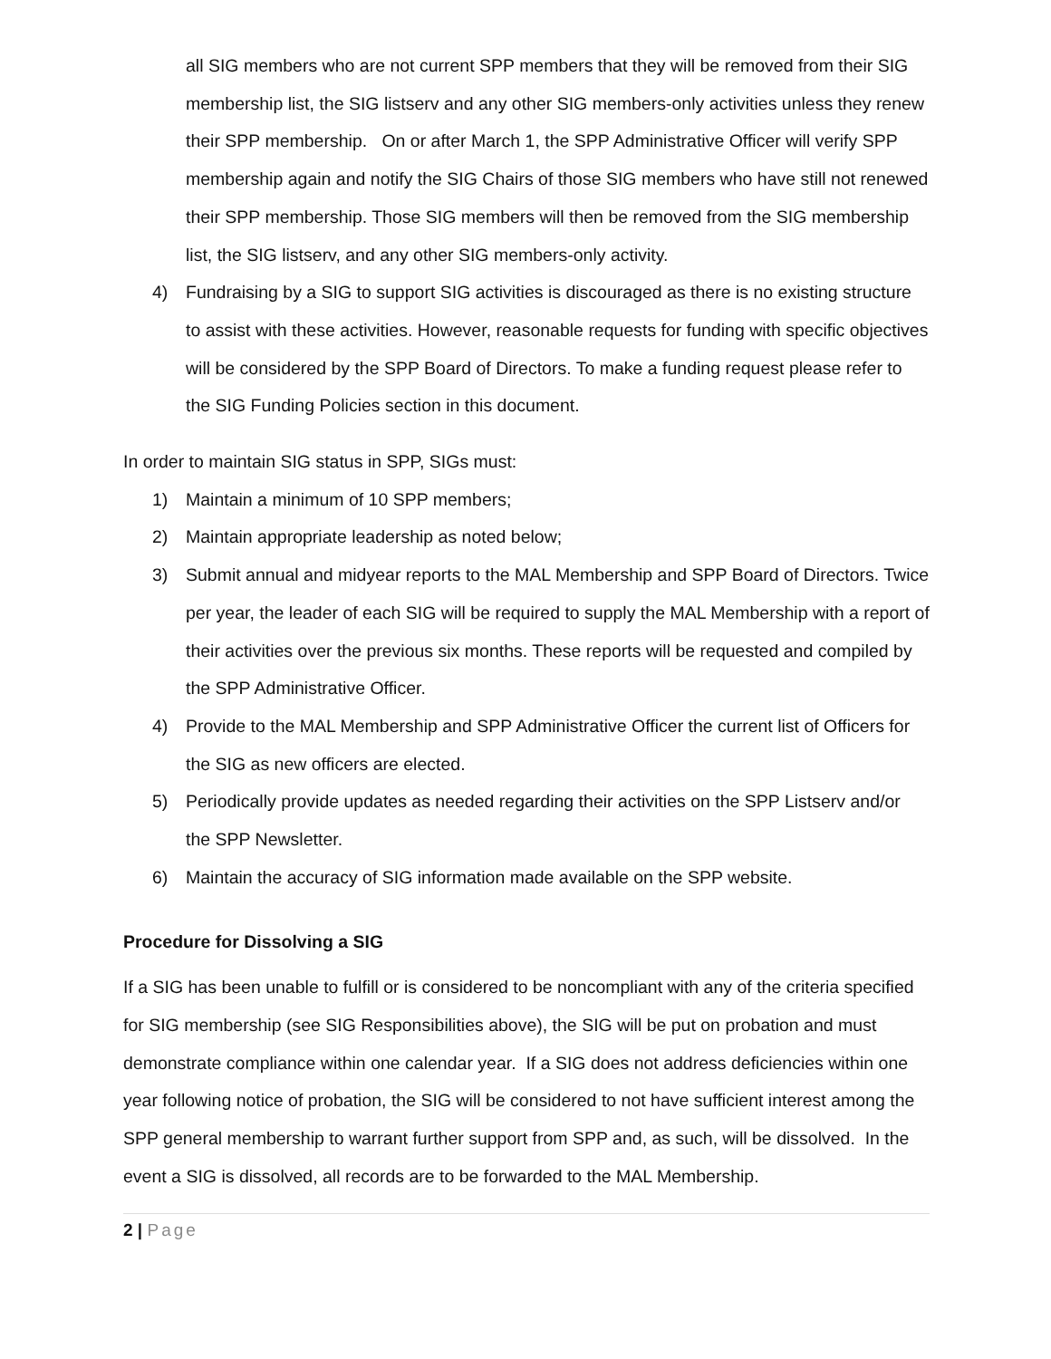all SIG members who are not current SPP members that they will be removed from their SIG membership list, the SIG listserv and any other SIG members-only activities unless they renew their SPP membership. On or after March 1, the SPP Administrative Officer will verify SPP membership again and notify the SIG Chairs of those SIG members who have still not renewed their SPP membership. Those SIG members will then be removed from the SIG membership list, the SIG listserv, and any other SIG members-only activity.
4) Fundraising by a SIG to support SIG activities is discouraged as there is no existing structure to assist with these activities. However, reasonable requests for funding with specific objectives will be considered by the SPP Board of Directors. To make a funding request please refer to the SIG Funding Policies section in this document.
In order to maintain SIG status in SPP, SIGs must:
1) Maintain a minimum of 10 SPP members;
2) Maintain appropriate leadership as noted below;
3) Submit annual and midyear reports to the MAL Membership and SPP Board of Directors. Twice per year, the leader of each SIG will be required to supply the MAL Membership with a report of their activities over the previous six months. These reports will be requested and compiled by the SPP Administrative Officer.
4) Provide to the MAL Membership and SPP Administrative Officer the current list of Officers for the SIG as new officers are elected.
5) Periodically provide updates as needed regarding their activities on the SPP Listserv and/or the SPP Newsletter.
6) Maintain the accuracy of SIG information made available on the SPP website.
Procedure for Dissolving a SIG
If a SIG has been unable to fulfill or is considered to be noncompliant with any of the criteria specified for SIG membership (see SIG Responsibilities above), the SIG will be put on probation and must demonstrate compliance within one calendar year. If a SIG does not address deficiencies within one year following notice of probation, the SIG will be considered to not have sufficient interest among the SPP general membership to warrant further support from SPP and, as such, will be dissolved. In the event a SIG is dissolved, all records are to be forwarded to the MAL Membership.
2 | Page